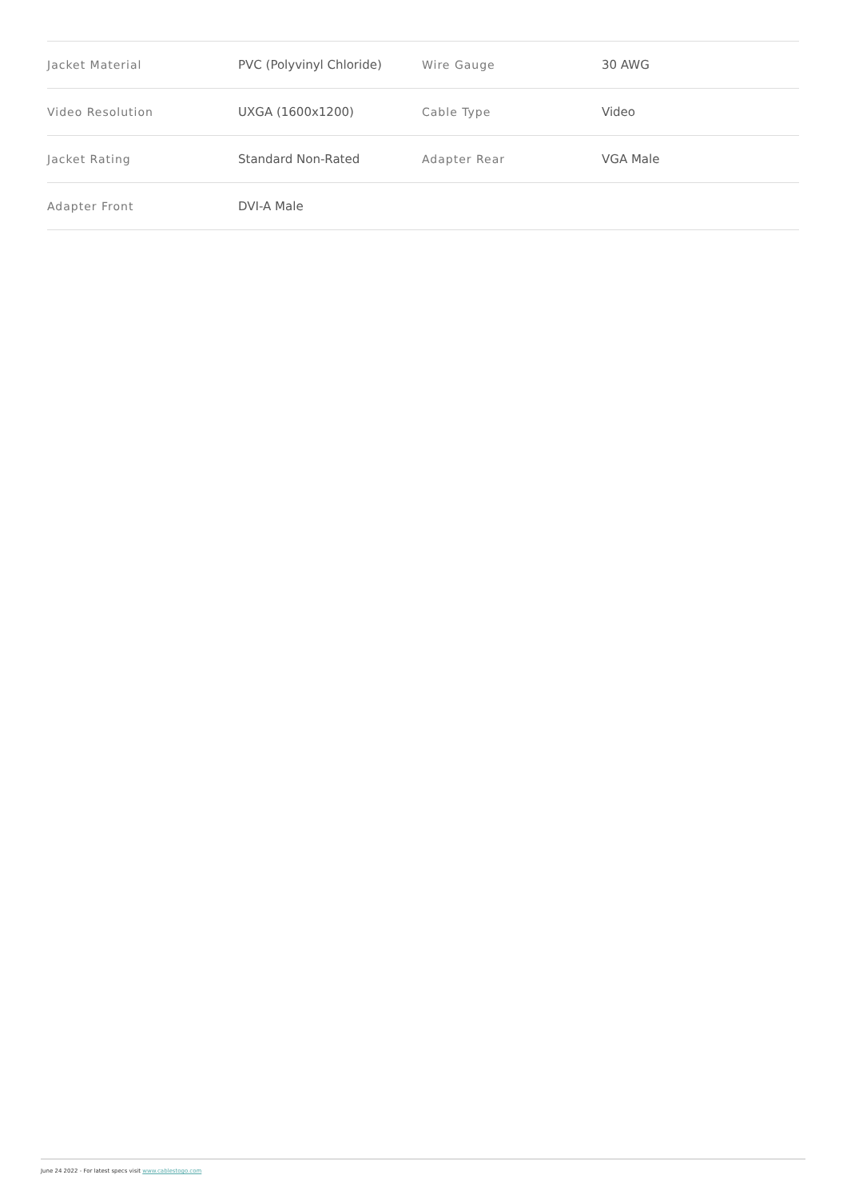| Jacket Material | PVC (Polyvinyl Chloride) | Wire Gauge | 30 AWG |
| Video Resolution | UXGA (1600x1200) | Cable Type | Video |
| Jacket Rating | Standard Non-Rated | Adapter Rear | VGA Male |
| Adapter Front | DVI-A Male | | |
June 24 2022 - For latest specs visit www.cablestogo.com